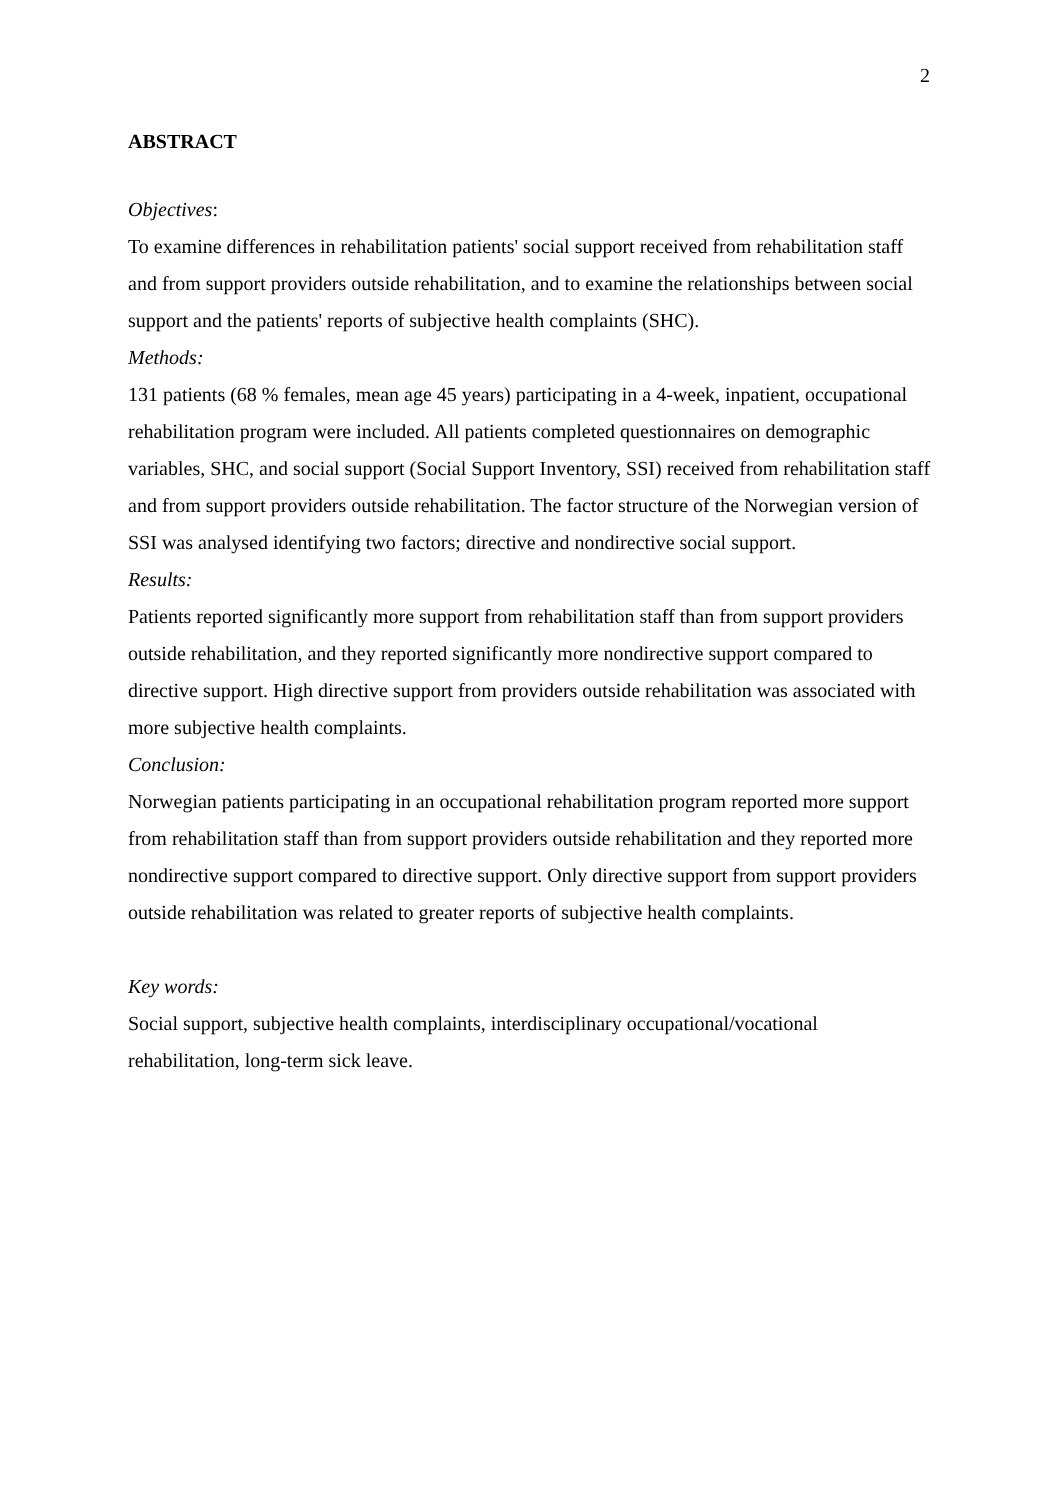2
ABSTRACT
Objectives:
To examine differences in rehabilitation patients' social support received from rehabilitation staff and from support providers outside rehabilitation, and to examine the relationships between social support and the patients' reports of subjective health complaints (SHC).
Methods:
131 patients (68 % females, mean age 45 years) participating in a 4-week, inpatient, occupational rehabilitation program were included. All patients completed questionnaires on demographic variables, SHC, and social support (Social Support Inventory, SSI) received from rehabilitation staff and from support providers outside rehabilitation. The factor structure of the Norwegian version of SSI was analysed identifying two factors; directive and nondirective social support.
Results:
Patients reported significantly more support from rehabilitation staff than from support providers outside rehabilitation, and they reported significantly more nondirective support compared to directive support. High directive support from providers outside rehabilitation was associated with more subjective health complaints.
Conclusion:
Norwegian patients participating in an occupational rehabilitation program reported more support from rehabilitation staff than from support providers outside rehabilitation and they reported more nondirective support compared to directive support. Only directive support from support providers outside rehabilitation was related to greater reports of subjective health complaints.
Key words:
Social support, subjective health complaints, interdisciplinary occupational/vocational rehabilitation, long-term sick leave.